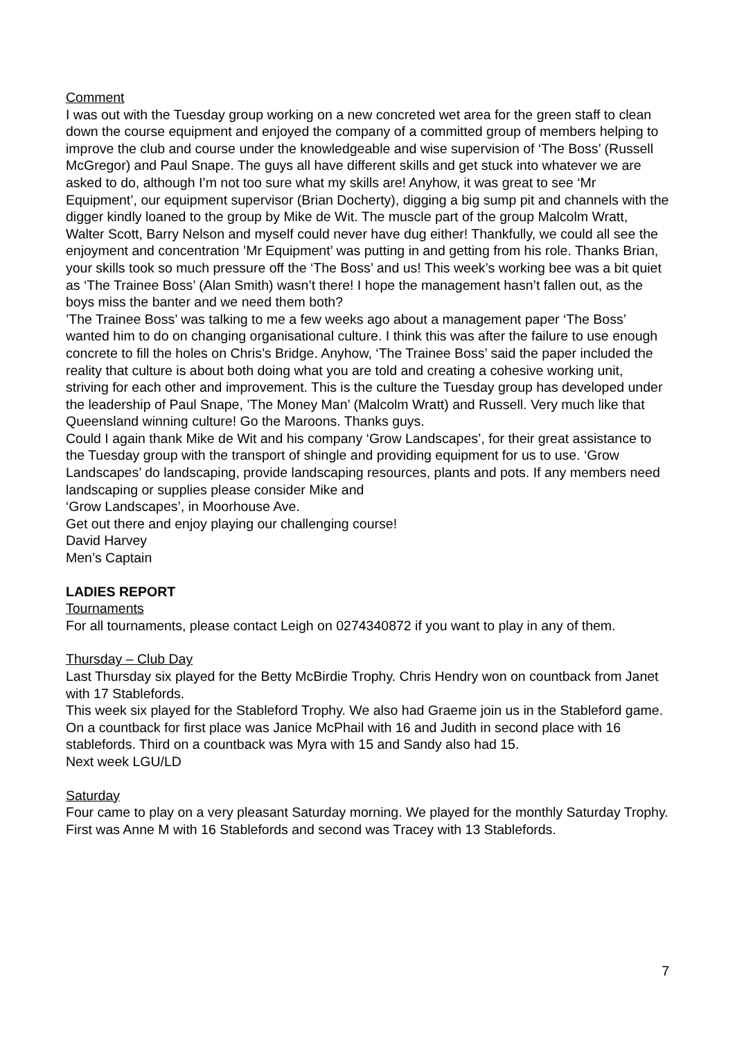Comment
I was out with the Tuesday group working on a new concreted wet area for the green staff to clean down the course equipment and enjoyed the company of a committed group of members helping to improve the club and course under the knowledgeable and wise supervision of ‘The Boss’ (Russell McGregor) and Paul Snape. The guys all have different skills and get stuck into whatever we are asked to do, although I’m not too sure what my skills are! Anyhow, it was great to see ‘Mr Equipment’, our equipment supervisor (Brian Docherty), digging a big sump pit and channels with the digger kindly loaned to the group by Mike de Wit. The muscle part of the group Malcolm Wratt, Walter Scott, Barry Nelson and myself could never have dug either! Thankfully, we could all see the enjoyment and concentration ’Mr Equipment’ was putting in and getting from his role. Thanks Brian, your skills took so much pressure off the ‘The Boss’ and us! This week’s working bee was a bit quiet as ‘The Trainee Boss’ (Alan Smith) wasn’t there! I hope the management hasn’t fallen out, as the boys miss the banter and we need them both?
’The Trainee Boss’ was talking to me a few weeks ago about a management paper ‘The Boss’ wanted him to do on changing organisational culture. I think this was after the failure to use enough concrete to fill the holes on Chris’s Bridge. Anyhow, ‘The Trainee Boss’ said the paper included the reality that culture is about both doing what you are told and creating a cohesive working unit, striving for each other and improvement. This is the culture the Tuesday group has developed under the leadership of Paul Snape, ’The Money Man’ (Malcolm Wratt) and Russell. Very much like that Queensland winning culture! Go the Maroons. Thanks guys.
Could I again thank Mike de Wit and his company ‘Grow Landscapes’, for their great assistance to the Tuesday group with the transport of shingle and providing equipment for us to use. ‘Grow Landscapes’ do landscaping, provide landscaping resources, plants and pots. If any members need landscaping or supplies please consider Mike and
‘Grow Landscapes’, in Moorhouse Ave.
Get out there and enjoy playing our challenging course!
David Harvey
Men’s Captain
LADIES REPORT
Tournaments
For all tournaments, please contact Leigh on 0274340872 if you want to play in any of them.
Thursday – Club Day
Last Thursday six played for the Betty McBirdie Trophy. Chris Hendry won on countback from Janet with 17 Stablefords.
This week six played for the Stableford Trophy. We also had Graeme join us in the Stableford game. On a countback for first place was Janice McPhail with 16 and Judith in second place with 16 stablefords. Third on a countback was Myra with 15 and Sandy also had 15.
Next week LGU/LD
Saturday
Four came to play on a very pleasant Saturday morning. We played for the monthly Saturday Trophy. First was Anne M with 16 Stablefords and second was Tracey with 13 Stablefords.
7